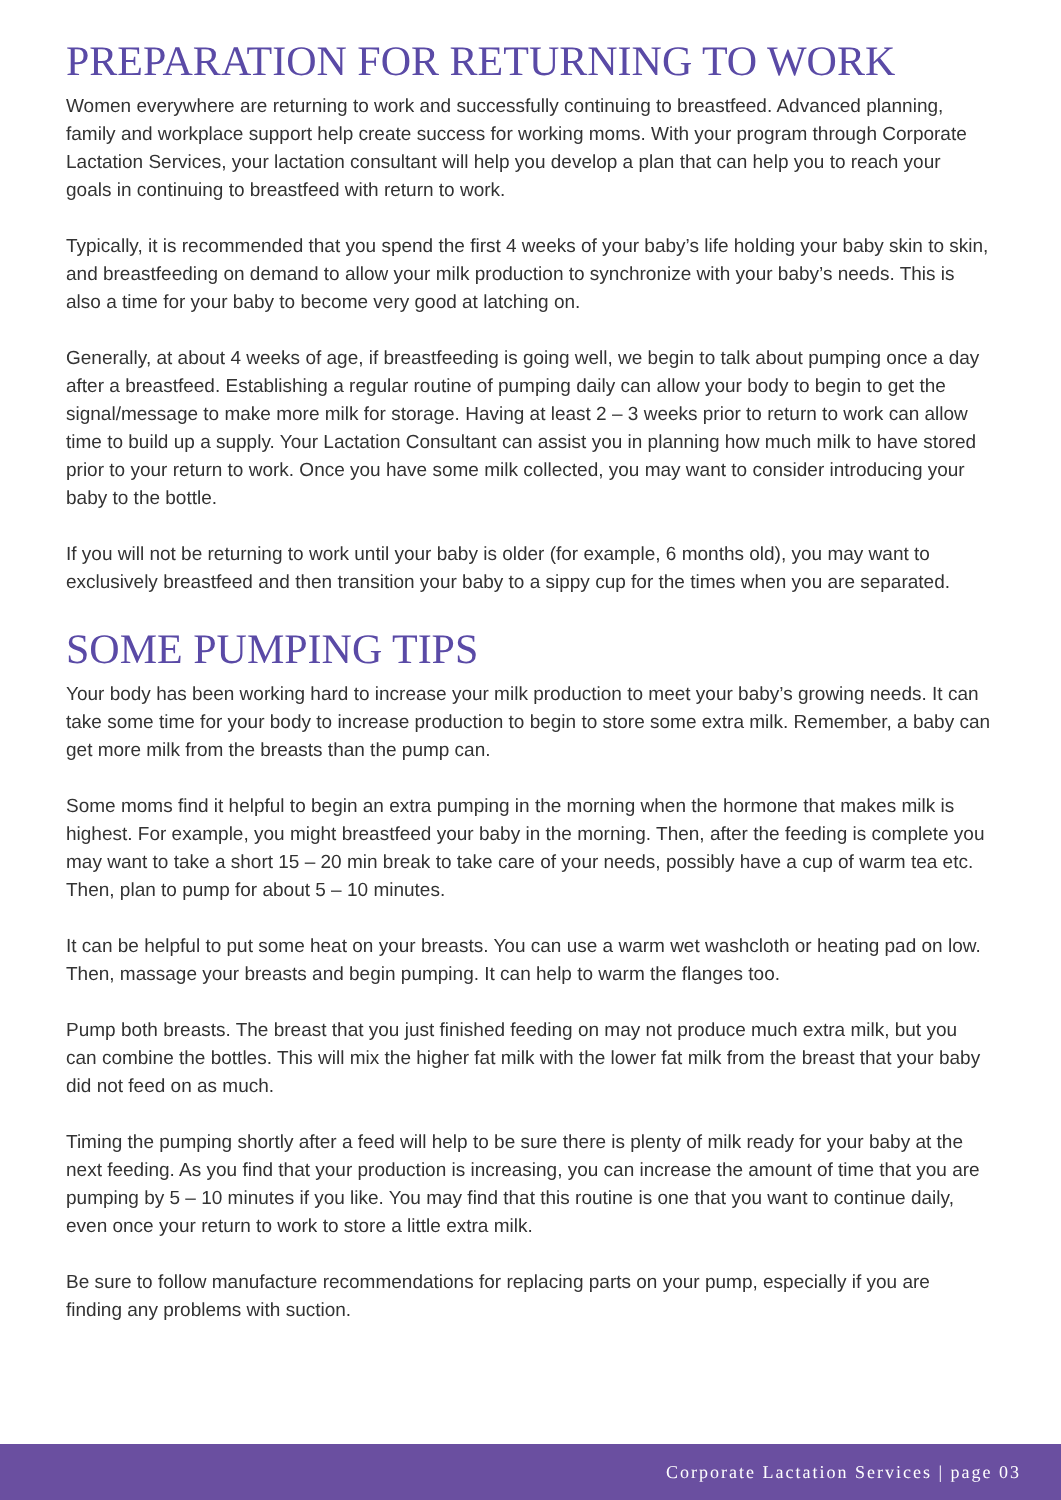PREPARATION FOR RETURNING TO WORK
Women everywhere are returning to work and successfully continuing to breastfeed. Advanced planning, family and workplace support help create success for working moms. With your program through Corporate Lactation Services, your lactation consultant will help you develop a plan that can help you to reach your goals in continuing to breastfeed with return to work.
Typically, it is recommended that you spend the first 4 weeks of your baby’s life holding your baby skin to skin, and breastfeeding on demand to allow your milk production to synchronize with your baby’s needs. This is also a time for your baby to become very good at latching on.
Generally, at about 4 weeks of age, if breastfeeding is going well, we begin to talk about pumping once a day after a breastfeed. Establishing a regular routine of pumping daily can allow your body to begin to get the signal/message to make more milk for storage. Having at least 2 – 3 weeks prior to return to work can allow time to build up a supply. Your Lactation Consultant can assist you in planning how much milk to have stored prior to your return to work. Once you have some milk collected, you may want to consider introducing your baby to the bottle.
If you will not be returning to work until your baby is older (for example, 6 months old), you may want to exclusively breastfeed and then transition your baby to a sippy cup for the times when you are separated.
SOME PUMPING TIPS
Your body has been working hard to increase your milk production to meet your baby’s growing needs. It can take some time for your body to increase production to begin to store some extra milk. Remember, a baby can get more milk from the breasts than the pump can.
Some moms find it helpful to begin an extra pumping in the morning when the hormone that makes milk is highest. For example, you might breastfeed your baby in the morning. Then, after the feeding is complete you may want to take a short 15 – 20 min break to take care of your needs, possibly have a cup of warm tea etc. Then, plan to pump for about 5 – 10 minutes.
It can be helpful to put some heat on your breasts. You can use a warm wet washcloth or heating pad on low. Then, massage your breasts and begin pumping. It can help to warm the flanges too.
Pump both breasts. The breast that you just finished feeding on may not produce much extra milk, but you can combine the bottles. This will mix the higher fat milk with the lower fat milk from the breast that your baby did not feed on as much.
Timing the pumping shortly after a feed will help to be sure there is plenty of milk ready for your baby at the next feeding. As you find that your production is increasing, you can increase the amount of time that you are pumping by 5 – 10 minutes if you like. You may find that this routine is one that you want to continue daily, even once your return to work to store a little extra milk.
Be sure to follow manufacture recommendations for replacing parts on your pump, especially if you are finding any problems with suction.
Corporate Lactation Services | page 03